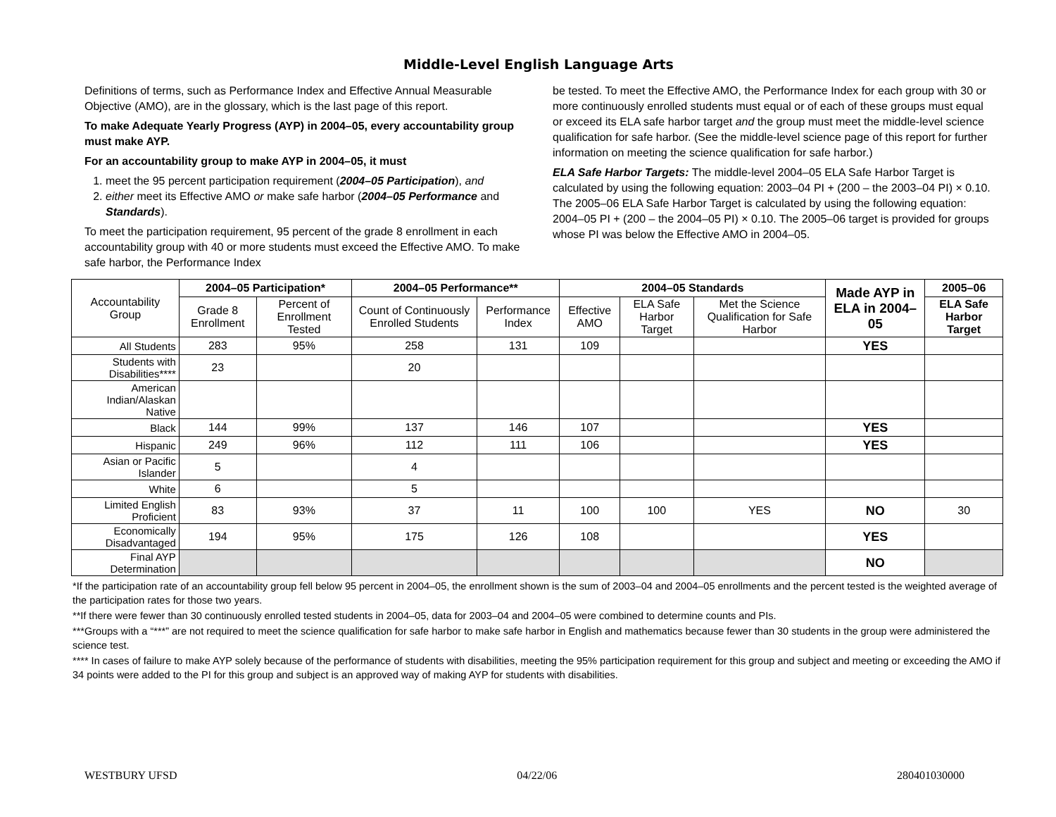Middle-Level English Language Arts
Definitions of terms, such as Performance Index and Effective Annual Measurable Objective (AMO), are in the glossary, which is the last page of this report.
To make Adequate Yearly Progress (AYP) in 2004–05, every accountability group must make AYP.
For an accountability group to make AYP in 2004–05, it must
1. meet the 95 percent participation requirement (2004–05 Participation), and
2. either meet its Effective AMO or make safe harbor (2004–05 Performance and Standards).
To meet the participation requirement, 95 percent of the grade 8 enrollment in each accountability group with 40 or more students must exceed the Effective AMO. To make safe harbor, the Performance Index
be tested. To meet the Effective AMO, the Performance Index for each group with 30 or more continuously enrolled students must equal or of each of these groups must equal or exceed its ELA safe harbor target and the group must meet the middle-level science qualification for safe harbor. (See the middle-level science page of this report for further information on meeting the science qualification for safe harbor.)
ELA Safe Harbor Targets: The middle-level 2004–05 ELA Safe Harbor Target is calculated by using the following equation: 2003–04 PI + (200 – the 2003–04 PI) × 0.10. The 2005–06 ELA Safe Harbor Target is calculated by using the following equation: 2004–05 PI + (200 – the 2004–05 PI) × 0.10. The 2005–06 target is provided for groups whose PI was below the Effective AMO in 2004–05.
| Accountability Group | 2004–05 Participation* | | 2004–05 Performance** | | 2004–05 Standards | | | Made AYP in ELA in 2004–05 | 2005–06 |
| | Grade 8 Enrollment | Percent of Enrollment Tested | Count of Continuously Enrolled Students | Performance Index | Effective AMO | ELA Safe Harbor Target | Met the Science Qualification for Safe Harbor | | ELA Safe Harbor Target |
| All Students | 283 | 95% | 258 | 131 | 109 | | | YES | |
| Students with Disabilities**** | 23 | | 20 | | | | | | |
| American Indian/Alaskan Native | | | | | | | | | |
| Black | 144 | 99% | 137 | 146 | 107 | | | YES | |
| Hispanic | 249 | 96% | 112 | 111 | 106 | | | YES | |
| Asian or Pacific Islander | 5 | | 4 | | | | | | |
| White | 6 | | 5 | | | | | | |
| Limited English Proficient | 83 | 93% | 37 | 11 | 100 | 100 | YES | NO | 30 |
| Economically Disadvantaged | 194 | 95% | 175 | 126 | 108 | | | YES | |
| Final AYP Determination | | | | | | | | NO | |
*If the participation rate of an accountability group fell below 95 percent in 2004–05, the enrollment shown is the sum of 2003–04 and 2004–05 enrollments and the percent tested is the weighted average of the participation rates for those two years.
**If there were fewer than 30 continuously enrolled tested students in 2004–05, data for 2003–04 and 2004–05 were combined to determine counts and PIs.
***Groups with a “***” are not required to meet the science qualification for safe harbor to make safe harbor in English and mathematics because fewer than 30 students in the group were administered the science test.
**** In cases of failure to make AYP solely because of the performance of students with disabilities, meeting the 95% participation requirement for this group and subject and meeting or exceeding the AMO if 34 points were added to the PI for this group and subject is an approved way of making AYP for students with disabilities.
WESTBURY UFSD 04/22/06 280401030000